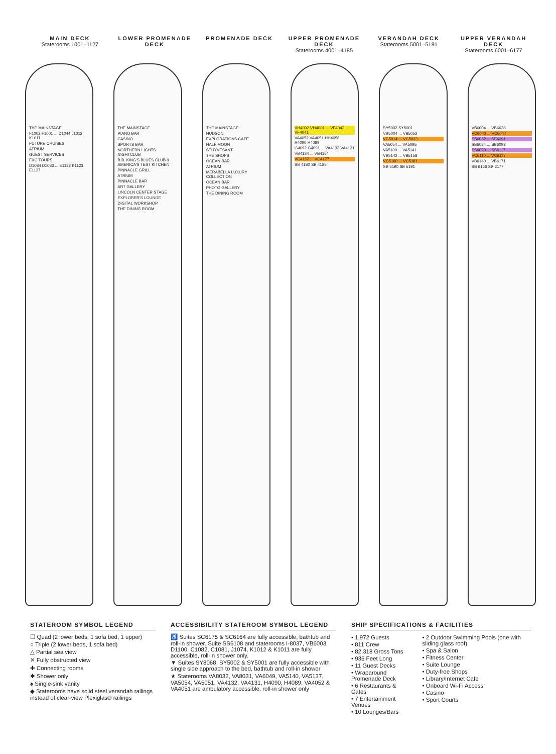MAIN DECK
Staterooms 1001–1127
LOWER PROMENADE DECK PROMENADE DECK UPPER PROMENADE DECK
Staterooms 4001–4185
VERANDAH DECK
Staterooms 5001–5191
UPPER VERANDAH DECK
Staterooms 6001–6177
THE MAINSTAGE
F1002 F1001 ... D1044 J1012 K1011
FUTURE CRUISES
ATRIUM
GUEST SERVICES
EXC TOURS
D1084 D1083 ... E1122 K1123 E1127
THE MAINSTAGE
PIANO BAR
CASINO
SPORTS BAR
NORTHERN LIGHTS NIGHTCLUB
B.B. KING'S BLUES CLUB & AMERICA'S TEST KITCHEN
PINNACLE GRILL
ATRIUM
PINNACLE BAR
ART GALLERY
LINCOLN CENTER STAGE
EXPLORER'S LOUNGE
DIGITAL WORKSHOP
THE DINING ROOM
THE MAINSTAGE
HUDSON
EXPLORATIONS CAFÉ
HALF MOON
STUYVESANT
THE SHOPS
OCEAN BAR
ATRIUM
MERABELLA LUXURY COLLECTION
OCEAN BAR
PHOTO GALLERY
THE DINING ROOM
VH4002 VH4001 ... VF4042 VF4041
VA4052 VA4051 HH4058 ... H4090 H4089
G4092 G4091 ... VA4132 VA4131
VB4134 ... VB4164
VC4152 ... VC4177
SB 4180 SB 4185
SY5002 SY5001
VB5004 ... VB5052
VC5014 ... VC5033
VA5054 ... VA5095
VA5100 ... VA5141
VB5142 ... VB5158
VC5160 ... VC5181
SB 5190 SB 5191
VB6004 ... VB6038
VC6040 ... VC6047
SS6052 ... SS6091
SB6084 ... SB6093
SS6090 ... SS6117
VC6110 ... VC6137
VB6140 ... VB6171
SB 6166 SB 6177
STATEROOM SYMBOL LEGEND
☐ Quad (2 lower beds, 1 sofa bed, 1 upper)
○ Triple (2 lower beds, 1 sofa bed)
△ Partial sea view
✕ Fully obstructed view
✚ Connecting rooms
✱ Shower only
♠ Single-sink vanity
◆ Staterooms have solid steel verandah railings instead of clear-view Plexiglas® railings
ACCESSIBILITY STATEROOM SYMBOL LEGEND
♿ Suites SC6175 & SC6164 are fully accessible, bathtub and roll-in shower. Suite SS6108 and staterooms I-8037, VB6003, D1100, C1082, C1081, J1074, K1012 & K1011 are fully accessible, roll-in shower only.
▼ Suites SY8068, SY5002 & SY5001 are fully accessible with single side approach to the bed, bathtub and roll-in shower
★ Staterooms VA8032, VA8031, VA6049, VA5140, VA5137, VA5054, VA5051, VA4132, VA4131, H4090, H4089, VA4052 & VA4051 are ambulatory accessible, roll-in shower only
SHIP SPECIFICATIONS & FACILITIES
• 1,972 Guests
• 811 Crew
• 82,318 Gross Tons
• 936 Feet Long
• 11 Guest Decks
• Wraparound Promenade Deck
• 6 Restaurants & Cafes
• 7 Entertainment Venues
• 10 Lounges/Bars
• 2 Outdoor Swimming Pools (one with sliding glass roof)
• Spa & Salon
• Fitness Center
• Suite Lounge
• Duty-free Shops
• Library/Internet Cafe
• Onboard Wi-Fi Access
• Casino
• Sport Courts